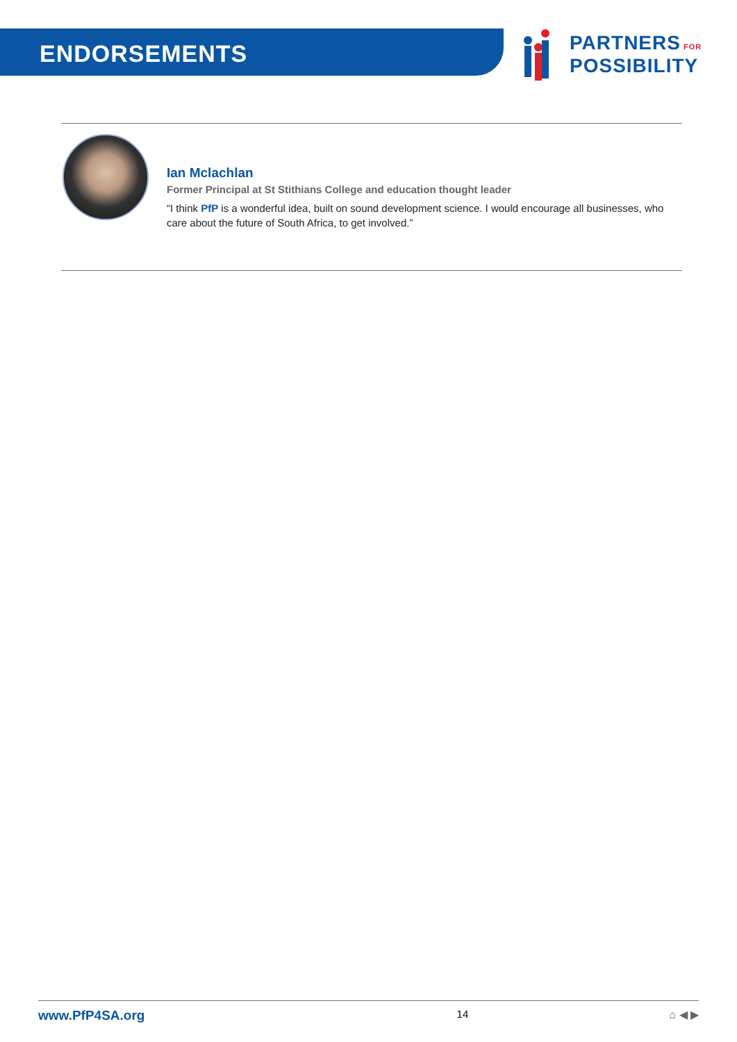ENDORSEMENTS
PARTNERS FOR
POSSIBILITY
Ian Mclachlan
Former Principal at St Stithians College and education thought leader
“I think PfP is a wonderful idea, built on sound development science. I would encourage all businesses, who care about the future of South Africa, to get involved.”
www.PfP4SA.org 14 ⌂ ◀ ▶